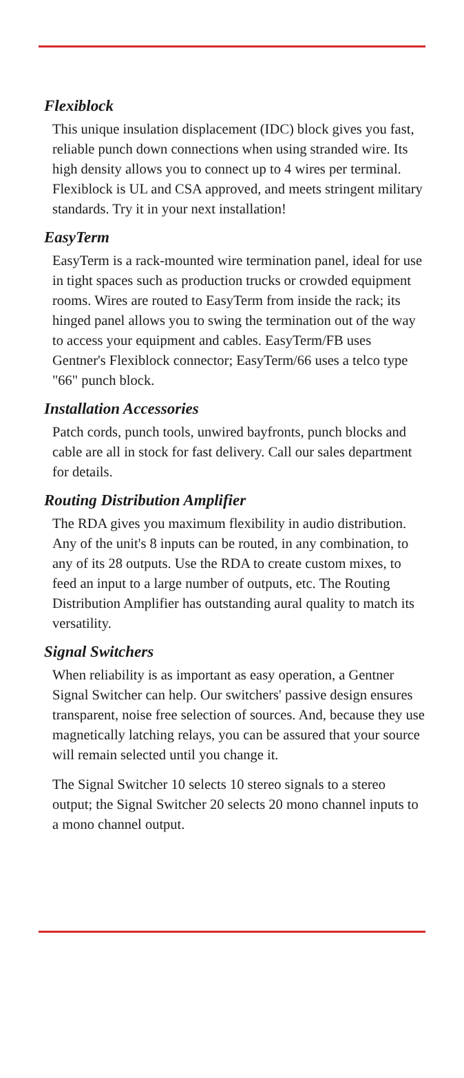Flexiblock
This unique insulation displacement (IDC) block gives you fast, reliable punch down connections when using stranded wire. Its high density allows you to connect up to 4 wires per terminal. Flexiblock is UL and CSA approved, and meets stringent military standards. Try it in your next installation!
EasyTerm
EasyTerm is a rack-mounted wire termination panel, ideal for use in tight spaces such as production trucks or crowded equipment rooms. Wires are routed to EasyTerm from inside the rack; its hinged panel allows you to swing the termination out of the way to access your equipment and cables. EasyTerm/FB uses Gentner's Flexiblock connector; EasyTerm/66 uses a telco type "66" punch block.
Installation Accessories
Patch cords, punch tools, unwired bayfronts, punch blocks and cable are all in stock for fast delivery. Call our sales department for details.
Routing Distribution Amplifier
The RDA gives you maximum flexibility in audio distribution. Any of the unit's 8 inputs can be routed, in any combination, to any of its 28 outputs. Use the RDA to create custom mixes, to feed an input to a large number of outputs, etc. The Routing Distribution Amplifier has outstanding aural quality to match its versatility.
Signal Switchers
When reliability is as important as easy operation, a Gentner Signal Switcher can help. Our switchers' passive design ensures transparent, noise free selection of sources. And, because they use magnetically latching relays, you can be assured that your source will remain selected until you change it.
The Signal Switcher 10 selects 10 stereo signals to a stereo output; the Signal Switcher 20 selects 20 mono channel inputs to a mono channel output.